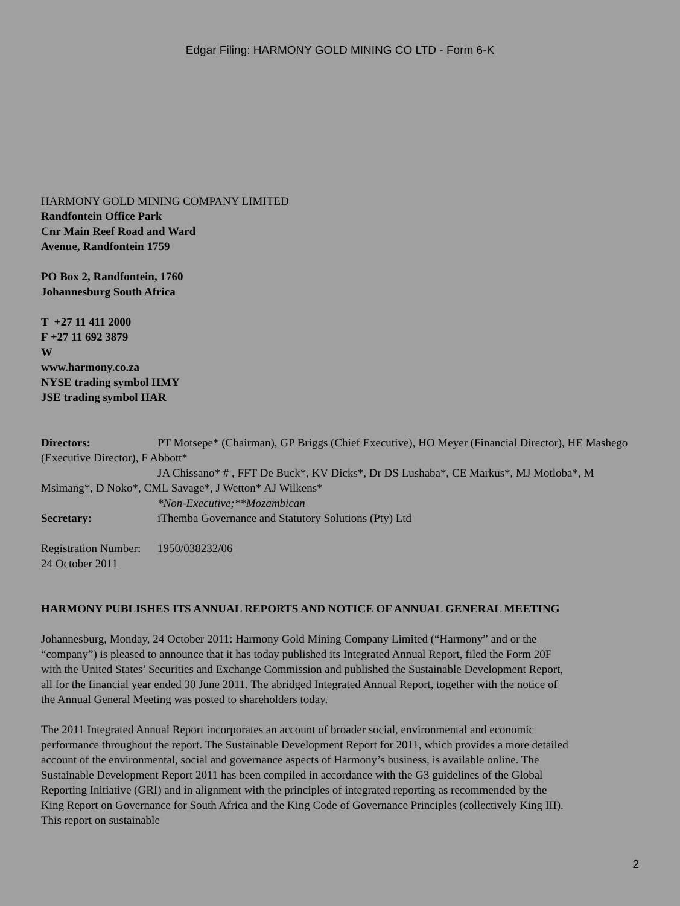Edgar Filing: HARMONY GOLD MINING CO LTD - Form 6-K
HARMONY GOLD MINING COMPANY LIMITED
Randfontein Office Park
Cnr Main Reef Road and Ward
Avenue, Randfontein 1759
PO Box 2, Randfontein, 1760
Johannesburg South Africa
T +27 11 411 2000
F +27 11 692 3879
W
www.harmony.co.za
NYSE trading symbol HMY
JSE trading symbol HAR
Directors: PT Motsepe* (Chairman), GP Briggs (Chief Executive), HO Meyer (Financial Director), HE Mashego (Executive Director), F Abbott*
JA Chissano* # , FFT De Buck*, KV Dicks*, Dr DS Lushaba*, CE Markus*, MJ Motloba*, M
Msimang*, D Noko*, CML Savage*, J Wetton* AJ Wilkens*
*Non-Executive;**Mozambican
Secretary: iThemba Governance and Statutory Solutions (Pty) Ltd
Registration Number: 1950/038232/06
24 October 2011
HARMONY PUBLISHES ITS ANNUAL REPORTS AND NOTICE OF ANNUAL GENERAL MEETING
Johannesburg, Monday, 24 October 2011: Harmony Gold Mining Company Limited (“Harmony” and or the “company”) is pleased to announce that it has today published its Integrated Annual Report, filed the Form 20F with the United States’ Securities and Exchange Commission and published the Sustainable Development Report, all for the financial year ended 30 June 2011. The abridged Integrated Annual Report, together with the notice of the Annual General Meeting was posted to shareholders today.
The 2011 Integrated Annual Report incorporates an account of broader social, environmental and economic performance throughout the report. The Sustainable Development Report for 2011, which provides a more detailed account of the environmental, social and governance aspects of Harmony’s business, is available online. The Sustainable Development Report 2011 has been compiled in accordance with the G3 guidelines of the Global Reporting Initiative (GRI) and in alignment with the principles of integrated reporting as recommended by the King Report on Governance for South Africa and the King Code of Governance Principles (collectively King III). This report on sustainable
2